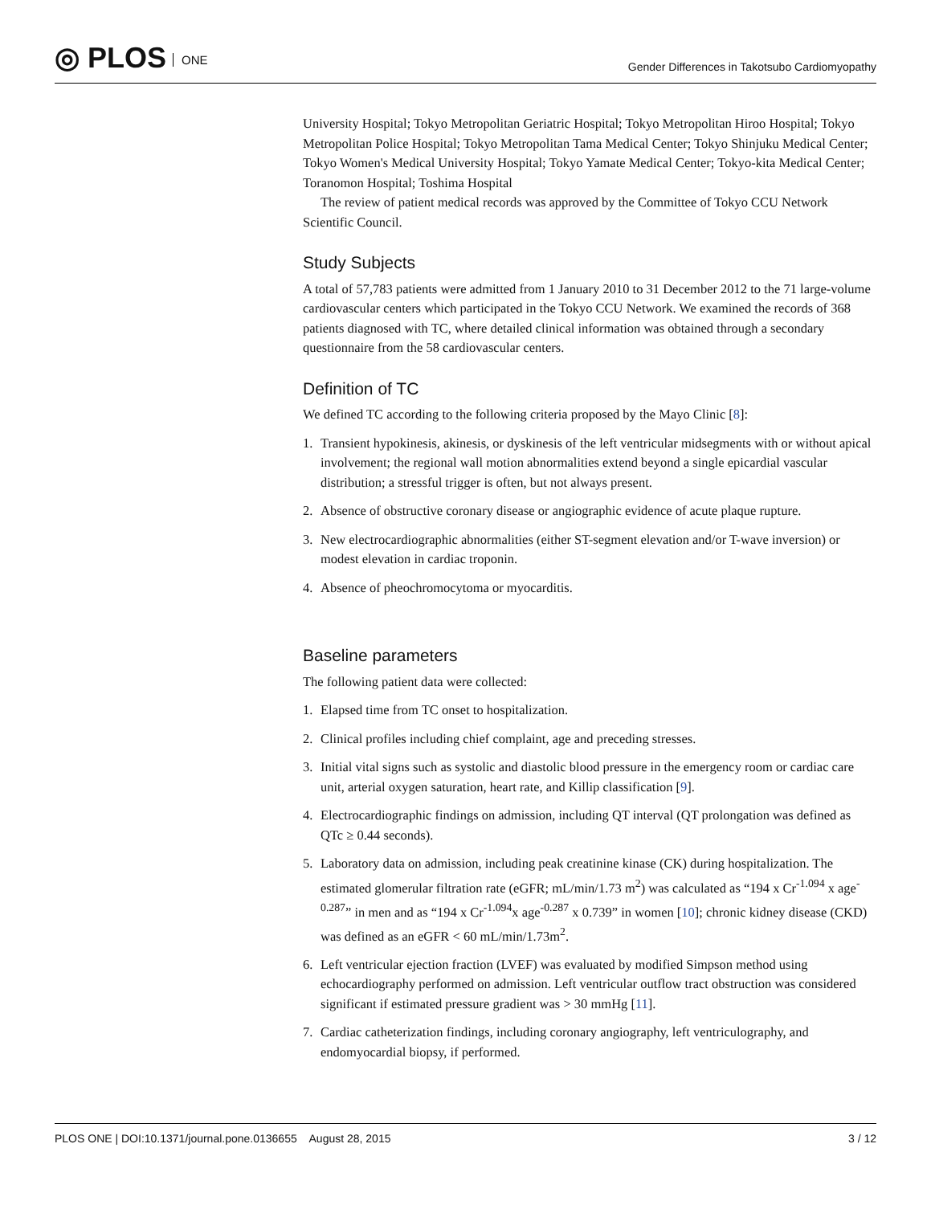◎ PLOS ONE
Gender Differences in Takotsubo Cardiomyopathy
University Hospital; Tokyo Metropolitan Geriatric Hospital; Tokyo Metropolitan Hiroo Hospital; Tokyo Metropolitan Police Hospital; Tokyo Metropolitan Tama Medical Center; Tokyo Shinjuku Medical Center; Tokyo Women's Medical University Hospital; Tokyo Yamate Medical Center; Tokyo-kita Medical Center; Toranomon Hospital; Toshima Hospital
The review of patient medical records was approved by the Committee of Tokyo CCU Network Scientific Council.
Study Subjects
A total of 57,783 patients were admitted from 1 January 2010 to 31 December 2012 to the 71 large-volume cardiovascular centers which participated in the Tokyo CCU Network. We examined the records of 368 patients diagnosed with TC, where detailed clinical information was obtained through a secondary questionnaire from the 58 cardiovascular centers.
Definition of TC
We defined TC according to the following criteria proposed by the Mayo Clinic [8]:
1. Transient hypokinesis, akinesis, or dyskinesis of the left ventricular midsegments with or without apical involvement; the regional wall motion abnormalities extend beyond a single epicardial vascular distribution; a stressful trigger is often, but not always present.
2. Absence of obstructive coronary disease or angiographic evidence of acute plaque rupture.
3. New electrocardiographic abnormalities (either ST-segment elevation and/or T-wave inversion) or modest elevation in cardiac troponin.
4. Absence of pheochromocytoma or myocarditis.
Baseline parameters
The following patient data were collected:
1. Elapsed time from TC onset to hospitalization.
2. Clinical profiles including chief complaint, age and preceding stresses.
3. Initial vital signs such as systolic and diastolic blood pressure in the emergency room or cardiac care unit, arterial oxygen saturation, heart rate, and Killip classification [9].
4. Electrocardiographic findings on admission, including QT interval (QT prolongation was defined as QTc ≥ 0.44 seconds).
5. Laboratory data on admission, including peak creatinine kinase (CK) during hospitalization. The estimated glomerular filtration rate (eGFR; mL/min/1.73 m<sup>2</sup>) was calculated as “194 x Cr<sup>-1.094</sup> x age<sup>-0.287</sup>” in men and as “194 x Cr<sup>-1.094</sup>x age<sup>-0.287</sup> x 0.739” in women [10]; chronic kidney disease (CKD) was defined as an eGFR < 60 mL/min/1.73m<sup>2</sup>.
6. Left ventricular ejection fraction (LVEF) was evaluated by modified Simpson method using echocardiography performed on admission. Left ventricular outflow tract obstruction was considered significant if estimated pressure gradient was > 30 mmHg [11].
7. Cardiac catheterization findings, including coronary angiography, left ventriculography, and endomyocardial biopsy, if performed.
PLOS ONE | DOI:10.1371/journal.pone.0136655 August 28, 2015 3 / 12